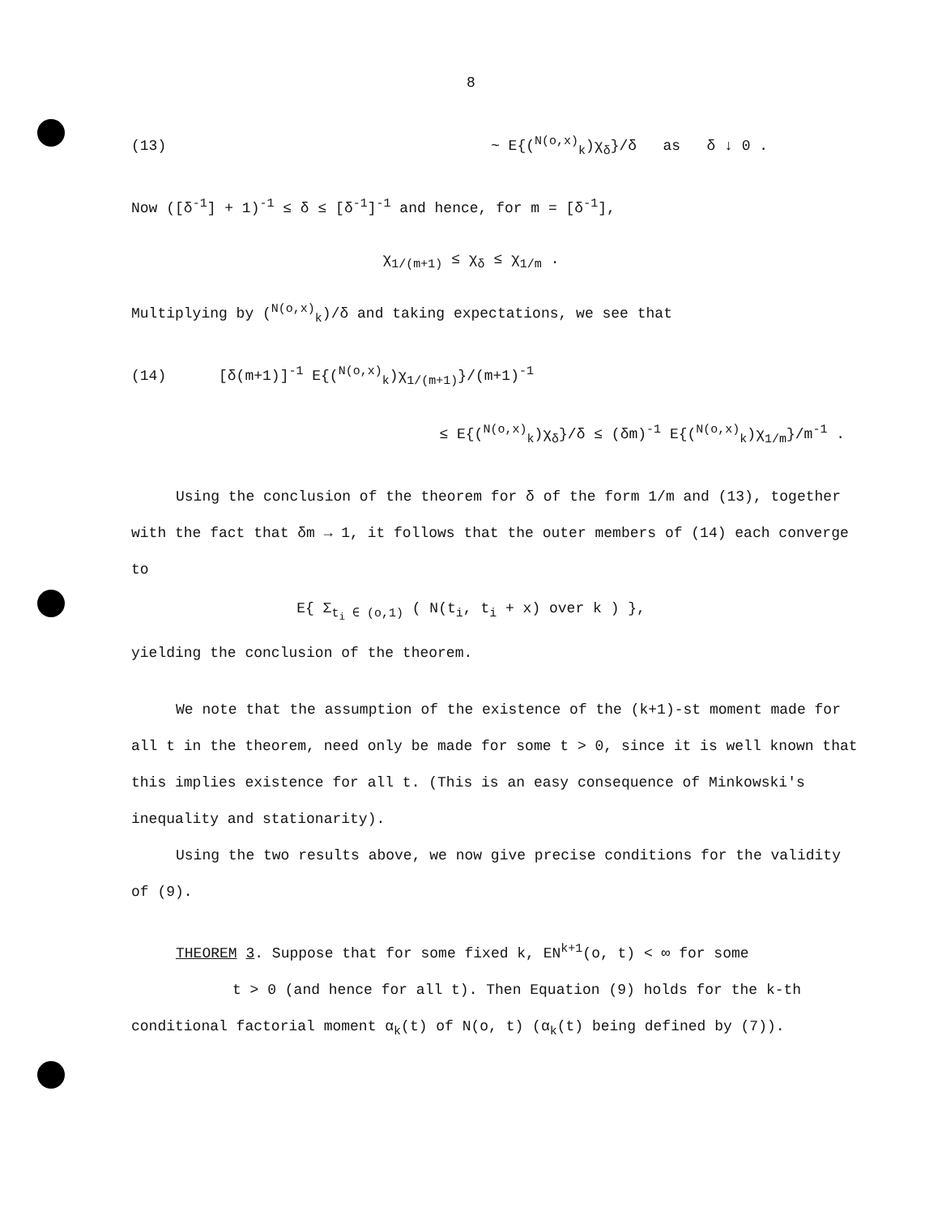8
(13) ~ E{(<sup>N(o,x)</sup><sub>k</sub>)χ<sub>δ</sub>}/δ as δ ↓ 0 .
Now ([δ<sup>-1</sup>] + 1)<sup>-1</sup> ≤ δ ≤ [δ<sup>-1</sup>]<sup>-1</sup> and hence, for m = [δ<sup>-1</sup>],
χ<sub>1/(m+1)</sub> ≤ χ<sub>δ</sub> ≤ χ<sub>1/m</sub> .
Multiplying by (<sup>N(o,x)</sup><sub>k</sub>)/δ and taking expectations, we see that
(14) [δ(m+1)]<sup>-1</sup> E{(<sup>N(o,x)</sup><sub>k</sub>)χ<sub>1/(m+1)</sub>}/(m+1)<sup>-1</sup>
≤ E{(<sup>N(o,x)</sup><sub>k</sub>)χ<sub>δ</sub>}/δ ≤ (δm)<sup>-1</sup> E{(<sup>N(o,x)</sup><sub>k</sub>)χ<sub>1/m</sub>}/m<sup>-1</sup> .
Using the conclusion of the theorem for δ of the form 1/m and (13), together with the fact that δm → 1, it follows that the outer members of (14) each converge to
E{ Σ<sub>t<sub>i</sub> ∈ (o,1)</sub> ( N(t<sub>i</sub>, t<sub>i</sub> + x) over k ) },
yielding the conclusion of the theorem.
We note that the assumption of the existence of the (k+1)-st moment made for all t in the theorem, need only be made for some t > 0, since it is well known that this implies existence for all t. (This is an easy consequence of Minkowski's inequality and stationarity).
Using the two results above, we now give precise conditions for the validity of (9).
THEOREM 3. Suppose that for some fixed k, EN<sup>k+1</sup>(o, t) < ∞ for some
t > 0 (and hence for all t). Then Equation (9) holds for the k-th
conditional factorial moment α<sub>k</sub>(t) of N(o, t) (α<sub>k</sub>(t) being defined by (7)).